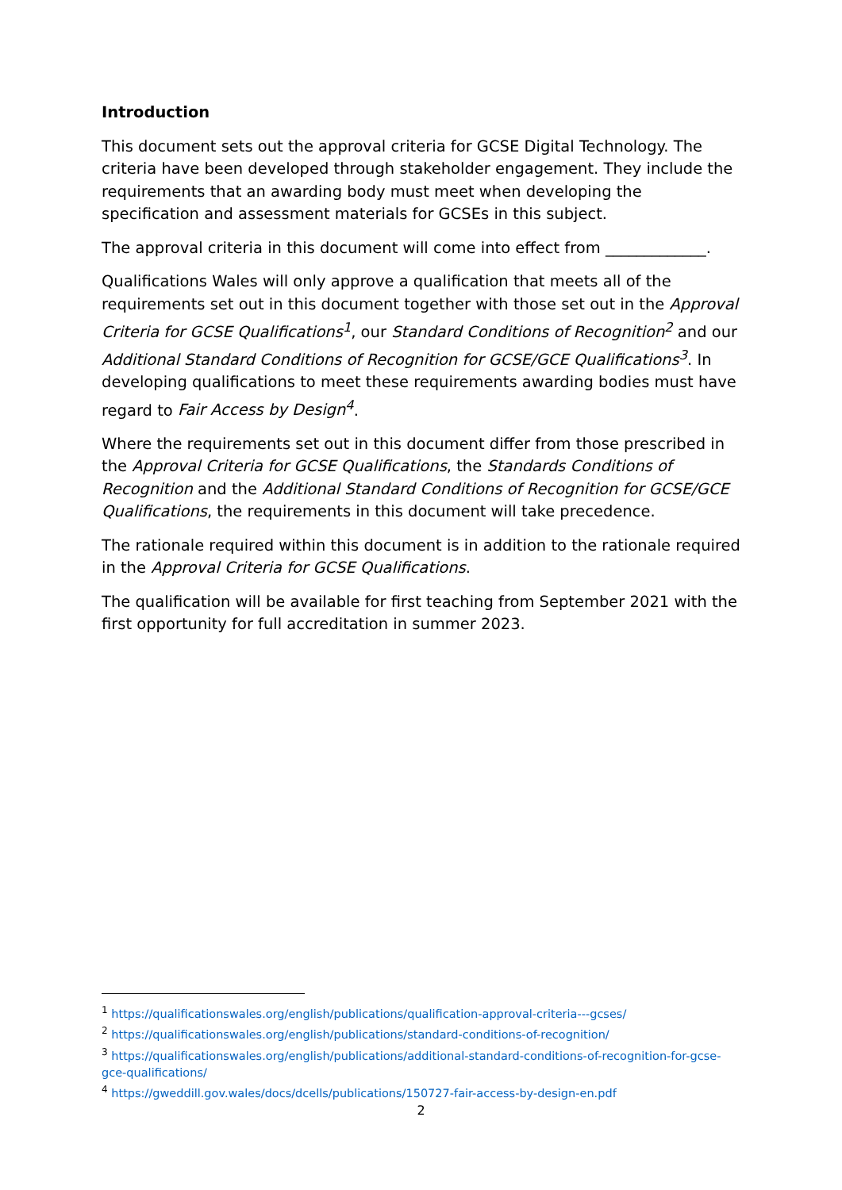Introduction
This document sets out the approval criteria for GCSE Digital Technology. The criteria have been developed through stakeholder engagement. They include the requirements that an awarding body must meet when developing the specification and assessment materials for GCSEs in this subject.
The approval criteria in this document will come into effect from _____________.
Qualifications Wales will only approve a qualification that meets all of the requirements set out in this document together with those set out in the Approval Criteria for GCSE Qualifications<sup>1</sup>, our Standard Conditions of Recognition<sup>2</sup> and our Additional Standard Conditions of Recognition for GCSE/GCE Qualifications<sup>3</sup>. In developing qualifications to meet these requirements awarding bodies must have regard to Fair Access by Design<sup>4</sup>.
Where the requirements set out in this document differ from those prescribed in the Approval Criteria for GCSE Qualifications, the Standards Conditions of Recognition and the Additional Standard Conditions of Recognition for GCSE/GCE Qualifications, the requirements in this document will take precedence.
The rationale required within this document is in addition to the rationale required in the Approval Criteria for GCSE Qualifications.
The qualification will be available for first teaching from September 2021 with the first opportunity for full accreditation in summer 2023.
<sup>1</sup> https://qualificationswales.org/english/publications/qualification-approval-criteria---gcses/
<sup>2</sup> https://qualificationswales.org/english/publications/standard-conditions-of-recognition/
<sup>3</sup> https://qualificationswales.org/english/publications/additional-standard-conditions-of-recognition-for-gcse-gce-qualifications/
<sup>4</sup> https://gweddill.gov.wales/docs/dcells/publications/150727-fair-access-by-design-en.pdf
2